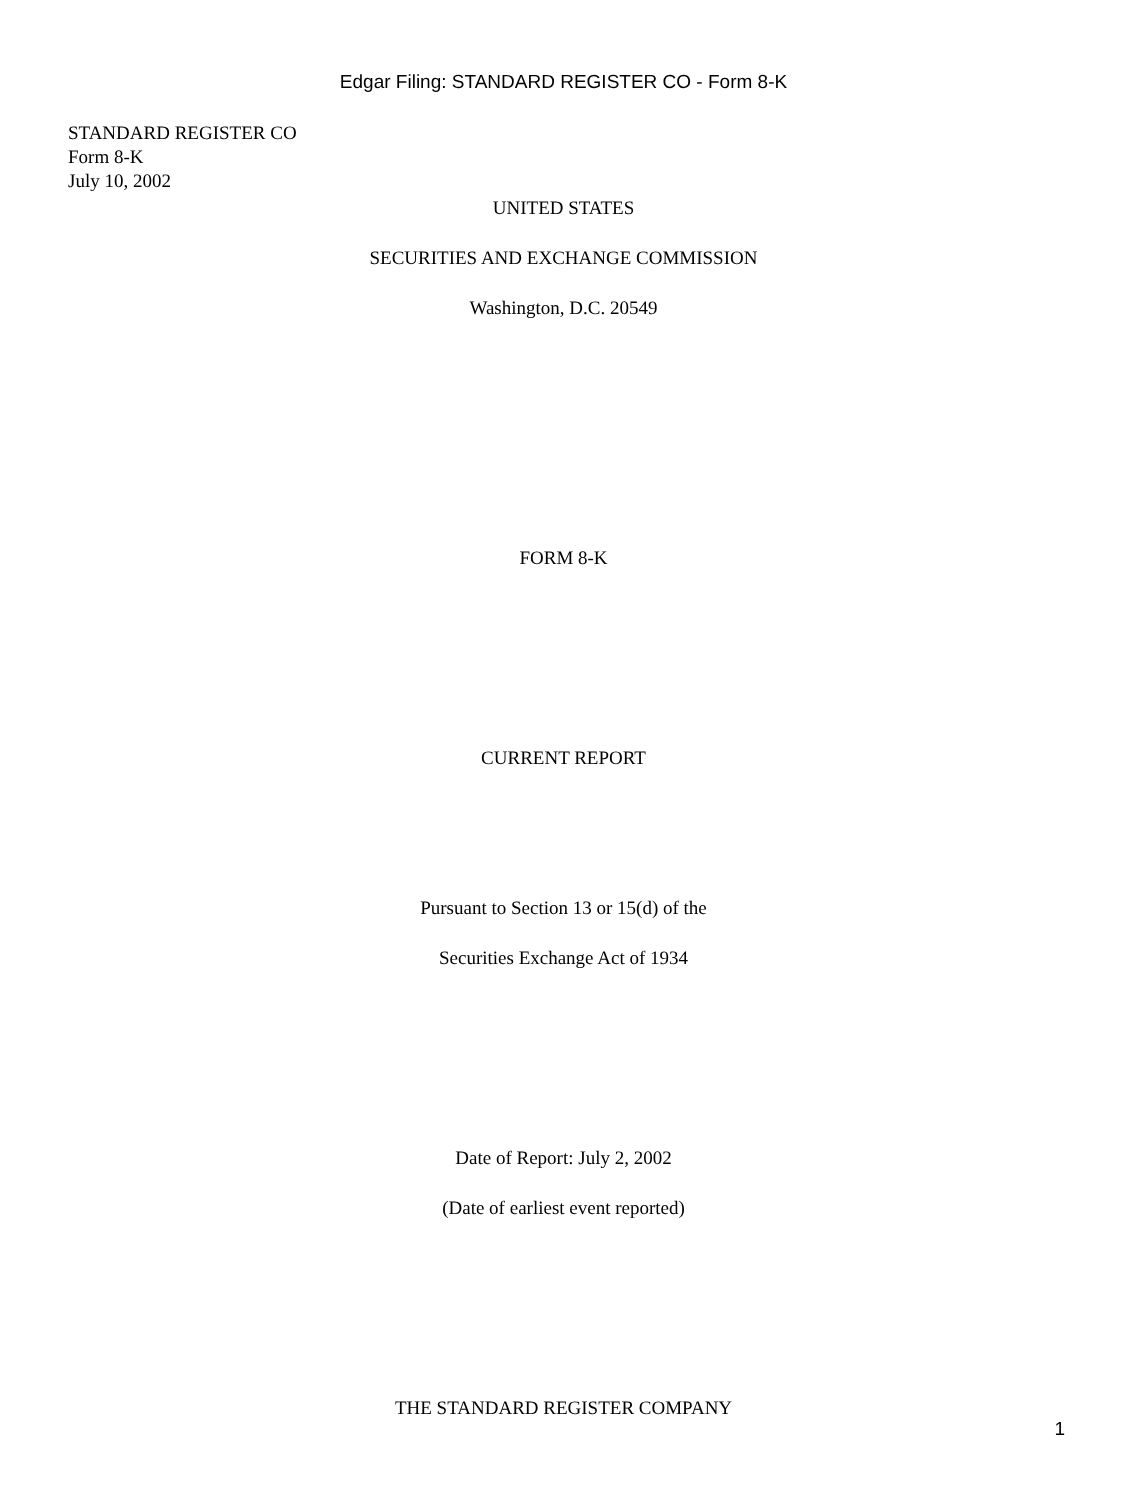Edgar Filing: STANDARD REGISTER CO - Form 8-K
STANDARD REGISTER CO
Form 8-K
July 10, 2002
UNITED STATES
SECURITIES AND EXCHANGE COMMISSION
Washington, D.C. 20549
FORM 8-K
CURRENT REPORT
Pursuant to Section 13 or 15(d) of the
Securities Exchange Act of 1934
Date of Report: July 2, 2002
(Date of earliest event reported)
THE STANDARD REGISTER COMPANY
1